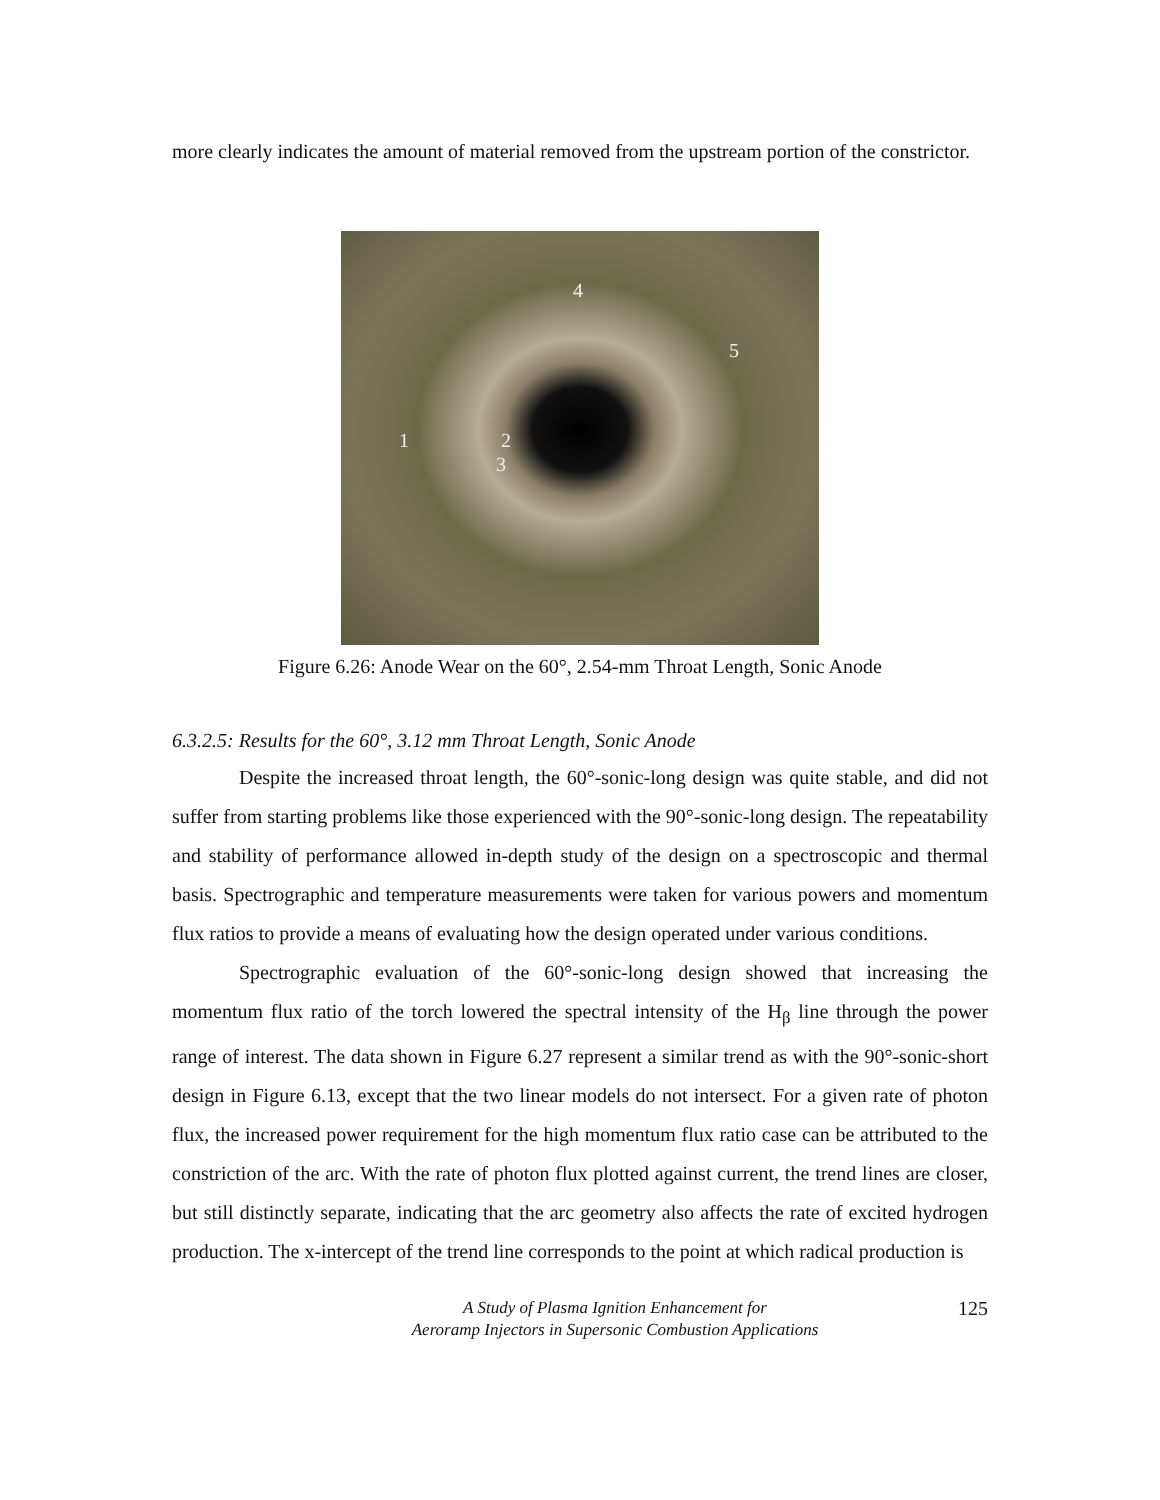more clearly indicates the amount of material removed from the upstream portion of the constrictor.
4
5
1 2
3
Figure 6.26: Anode Wear on the 60°, 2.54-mm Throat Length, Sonic Anode
6.3.2.5: Results for the 60°, 3.12 mm Throat Length, Sonic Anode
Despite the increased throat length, the 60°-sonic-long design was quite stable, and did not suffer from starting problems like those experienced with the 90°-sonic-long design. The repeatability and stability of performance allowed in-depth study of the design on a spectroscopic and thermal basis. Spectrographic and temperature measurements were taken for various powers and momentum flux ratios to provide a means of evaluating how the design operated under various conditions.
Spectrographic evaluation of the 60°-sonic-long design showed that increasing the momentum flux ratio of the torch lowered the spectral intensity of the H<sub>β</sub> line through the power range of interest. The data shown in Figure 6.27 represent a similar trend as with the 90°-sonic-short design in Figure 6.13, except that the two linear models do not intersect. For a given rate of photon flux, the increased power requirement for the high momentum flux ratio case can be attributed to the constriction of the arc. With the rate of photon flux plotted against current, the trend lines are closer, but still distinctly separate, indicating that the arc geometry also affects the rate of excited hydrogen production. The x-intercept of the trend line corresponds to the point at which radical production is
A Study of Plasma Ignition Enhancement for
Aeroramp Injectors in Supersonic Combustion Applications
125